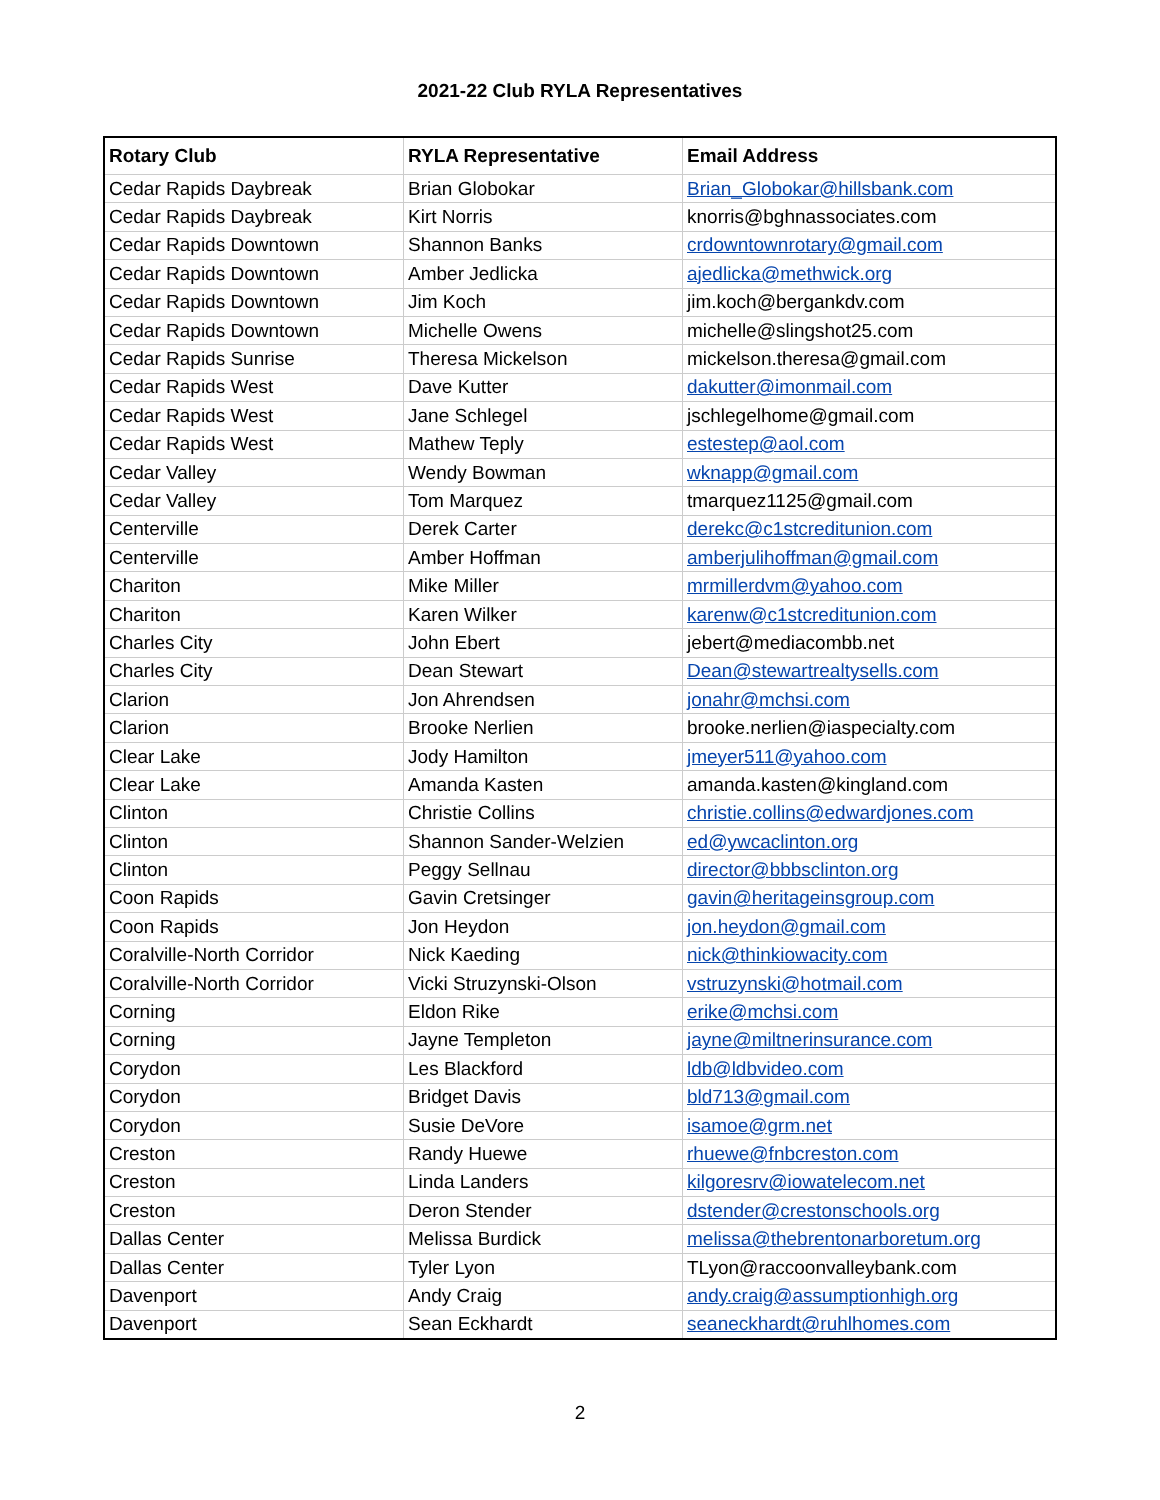2021-22 Club RYLA Representatives
| Rotary Club | RYLA Representative | Email Address |
| --- | --- | --- |
| Cedar Rapids Daybreak | Brian Globokar | Brian_Globokar@hillsbank.com |
| Cedar Rapids Daybreak | Kirt Norris | knorris@bghnassociates.com |
| Cedar Rapids Downtown | Shannon Banks | crdowntownrotary@gmail.com |
| Cedar Rapids Downtown | Amber Jedlicka | ajedlicka@methwick.org |
| Cedar Rapids Downtown | Jim Koch | jim.koch@bergankdv.com |
| Cedar Rapids Downtown | Michelle Owens | michelle@slingshot25.com |
| Cedar Rapids Sunrise | Theresa Mickelson | mickelson.theresa@gmail.com |
| Cedar Rapids West | Dave Kutter | dakutter@imonmail.com |
| Cedar Rapids West | Jane Schlegel | jschlegelhome@gmail.com |
| Cedar Rapids West | Mathew Teply | estestep@aol.com |
| Cedar Valley | Wendy Bowman | wknapp@gmail.com |
| Cedar Valley | Tom Marquez | tmarquez1125@gmail.com |
| Centerville | Derek Carter | derekc@c1stcreditunion.com |
| Centerville | Amber Hoffman | amberjulihoffman@gmail.com |
| Chariton | Mike Miller | mrmillerdvm@yahoo.com |
| Chariton | Karen Wilker | karenw@c1stcreditunion.com |
| Charles City | John Ebert | jebert@mediacombb.net |
| Charles City | Dean Stewart | Dean@stewartrealtysells.com |
| Clarion | Jon Ahrendsen | jonahr@mchsi.com |
| Clarion | Brooke Nerlien | brooke.nerlien@iaspecialty.com |
| Clear Lake | Jody Hamilton | jmeyer511@yahoo.com |
| Clear Lake | Amanda Kasten | amanda.kasten@kingland.com |
| Clinton | Christie Collins | christie.collins@edwardjones.com |
| Clinton | Shannon Sander-Welzien | ed@ywcaclinton.org |
| Clinton | Peggy Sellnau | director@bbbsclinton.org |
| Coon Rapids | Gavin Cretsinger | gavin@heritageinsgroup.com |
| Coon Rapids | Jon Heydon | jon.heydon@gmail.com |
| Coralville-North Corridor | Nick Kaeding | nick@thinkiowacity.com |
| Coralville-North Corridor | Vicki Struzynski-Olson | vstruzynski@hotmail.com |
| Corning | Eldon Rike | erike@mchsi.com |
| Corning | Jayne Templeton | jayne@miltnerinsurance.com |
| Corydon | Les Blackford | ldb@ldbvideo.com |
| Corydon | Bridget Davis | bld713@gmail.com |
| Corydon | Susie DeVore | isamoe@grm.net |
| Creston | Randy Huewe | rhuewe@fnbcreston.com |
| Creston | Linda Landers | kilgoresrv@iowatelecom.net |
| Creston | Deron Stender | dstender@crestonschools.org |
| Dallas Center | Melissa Burdick | melissa@thebrentonarboretum.org |
| Dallas Center | Tyler Lyon | TLyon@raccoonvalleybank.com |
| Davenport | Andy Craig | andy.craig@assumptionhigh.org |
| Davenport | Sean Eckhardt | seaneckhardt@ruhlhomes.com |
2